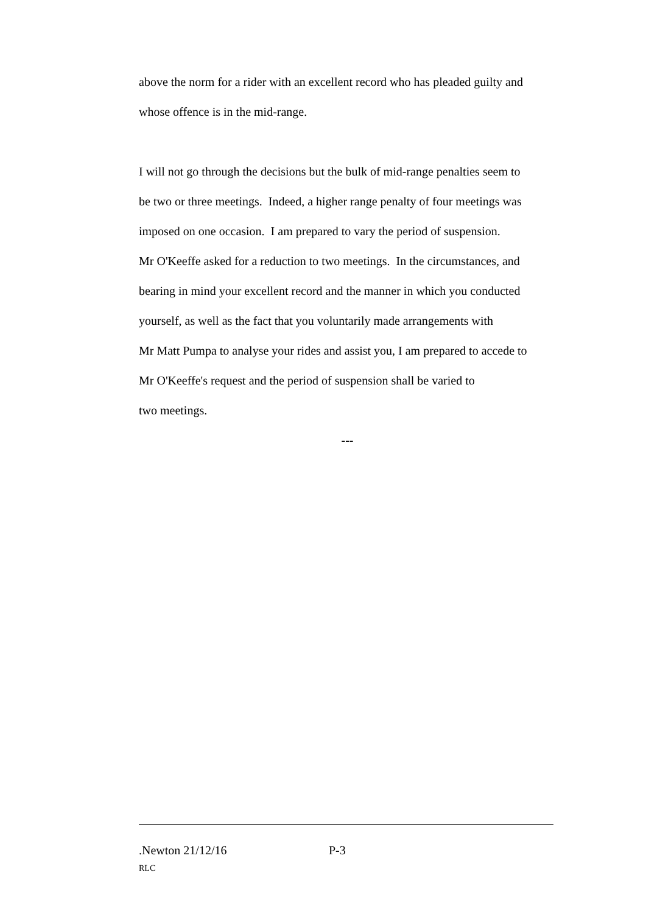above the norm for a rider with an excellent record who has pleaded guilty and
whose offence is in the mid-range.
I will not go through the decisions but the bulk of mid-range penalties seem to
be two or three meetings. Indeed, a higher range penalty of four meetings was
imposed on one occasion. I am prepared to vary the period of suspension.
Mr O'Keeffe asked for a reduction to two meetings. In the circumstances, and
bearing in mind your excellent record and the manner in which you conducted
yourself, as well as the fact that you voluntarily made arrangements with
Mr Matt Pumpa to analyse your rides and assist you, I am prepared to accede to
Mr O'Keeffe's request and the period of suspension shall be varied to
two meetings.
---
.Newton 21/12/16 P-3
RLC